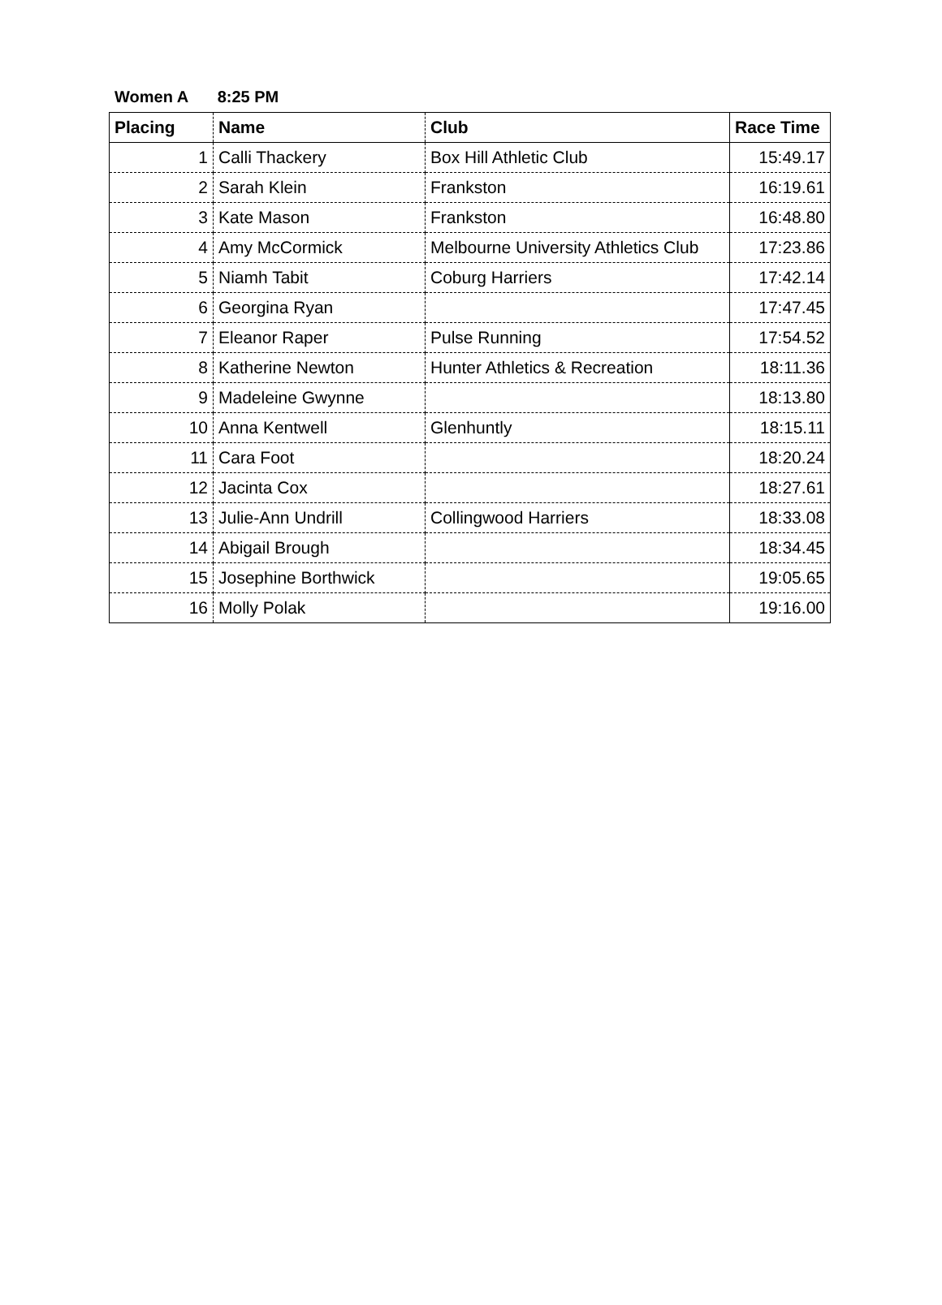Women A 8:25 PM
| Placing | Name | Club | Race Time |
| --- | --- | --- | --- |
| 1 | Calli Thackery | Box Hill Athletic Club | 15:49.17 |
| 2 | Sarah Klein | Frankston | 16:19.61 |
| 3 | Kate Mason | Frankston | 16:48.80 |
| 4 | Amy McCormick | Melbourne University Athletics Club | 17:23.86 |
| 5 | Niamh Tabit | Coburg Harriers | 17:42.14 |
| 6 | Georgina Ryan | | 17:47.45 |
| 7 | Eleanor Raper | Pulse Running | 17:54.52 |
| 8 | Katherine Newton | Hunter Athletics & Recreation | 18:11.36 |
| 9 | Madeleine Gwynne | | 18:13.80 |
| 10 | Anna Kentwell | Glenhuntly | 18:15.11 |
| 11 | Cara Foot | | 18:20.24 |
| 12 | Jacinta Cox | | 18:27.61 |
| 13 | Julie-Ann Undrill | Collingwood Harriers | 18:33.08 |
| 14 | Abigail Brough | | 18:34.45 |
| 15 | Josephine Borthwick | | 19:05.65 |
| 16 | Molly Polak | | 19:16.00 |